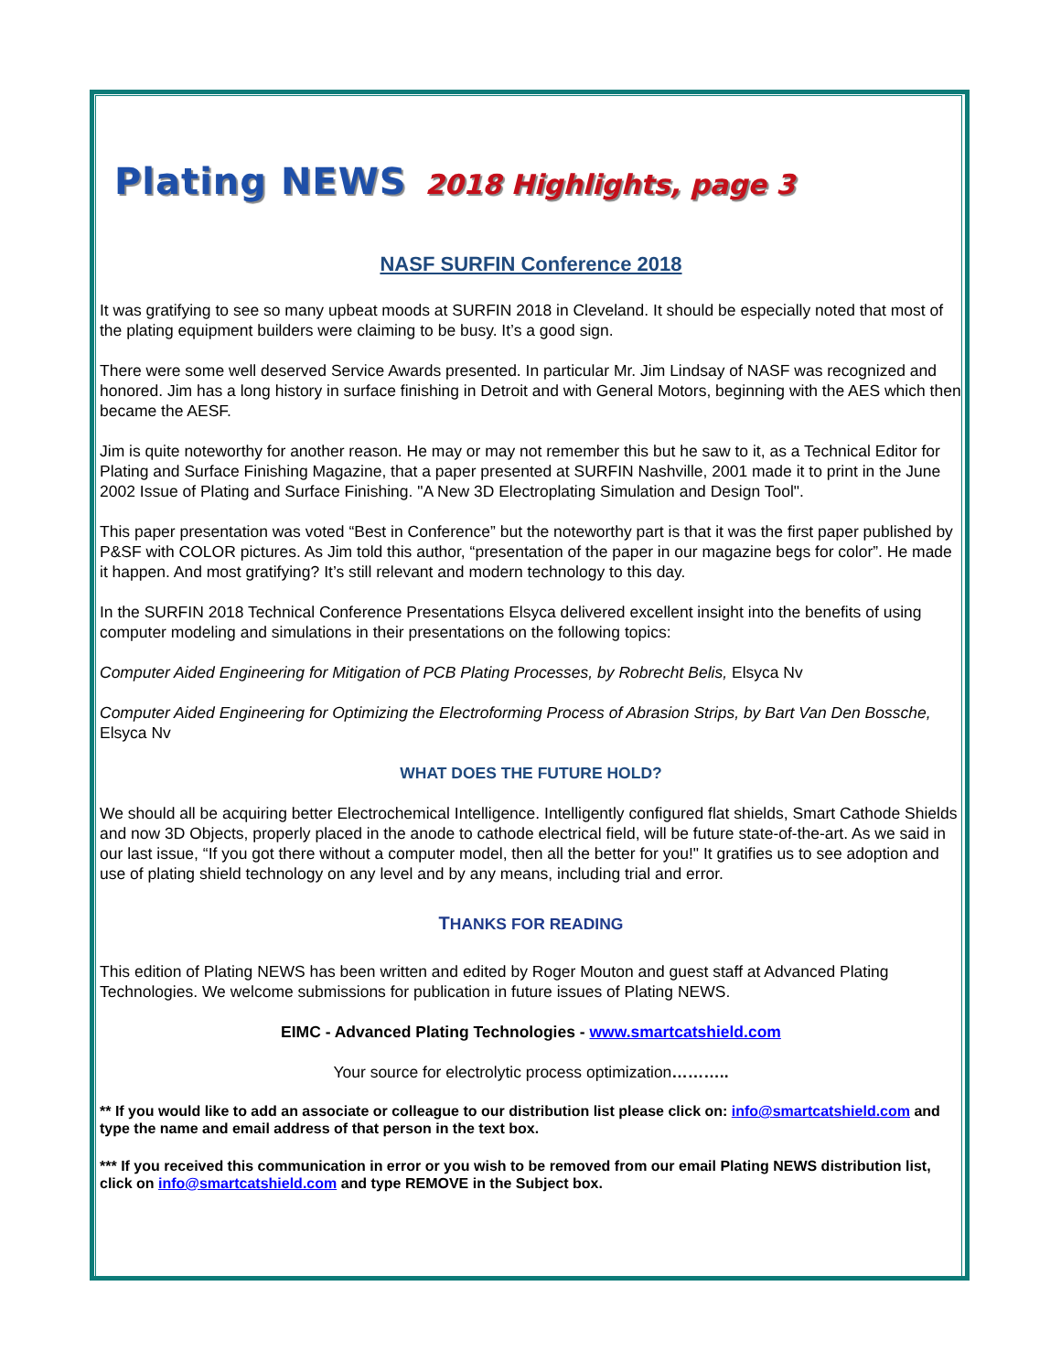Plating NEWS 2018 Highlights, page 3
NASF SURFIN Conference 2018
It was gratifying to see so many upbeat moods at SURFIN 2018 in Cleveland. It should be especially noted that most of the plating equipment builders were claiming to be busy. It’s a good sign.
There were some well deserved Service Awards presented. In particular Mr. Jim Lindsay of NASF was recognized and honored. Jim has a long history in surface finishing in Detroit and with General Motors, beginning with the AES which then became the AESF.
Jim is quite noteworthy for another reason. He may or may not remember this but he saw to it, as a Technical Editor for Plating and Surface Finishing Magazine, that a paper presented at SURFIN Nashville, 2001 made it to print in the June 2002 Issue of Plating and Surface Finishing. "A New 3D Electroplating Simulation and Design Tool".
This paper presentation was voted “Best in Conference” but the noteworthy part is that it was the first paper published by P&SF with COLOR pictures. As Jim told this author, “presentation of the paper in our magazine begs for color”. He made it happen. And most gratifying? It’s still relevant and modern technology to this day.
In the SURFIN 2018 Technical Conference Presentations Elsyca delivered excellent insight into the benefits of using computer modeling and simulations in their presentations on the following topics:
Computer Aided Engineering for Mitigation of PCB Plating Processes, by Robrecht Belis, Elsyca Nv
Computer Aided Engineering for Optimizing the Electroforming Process of Abrasion Strips, by Bart Van Den Bossche, Elsyca Nv
WHAT DOES THE FUTURE HOLD?
We should all be acquiring better Electrochemical Intelligence. Intelligently configured flat shields, Smart Cathode Shields and now 3D Objects, properly placed in the anode to cathode electrical field, will be future state-of-the-art. As we said in our last issue, “If you got there without a computer model, then all the better for you!" It gratifies us to see adoption and use of plating shield technology on any level and by any means, including trial and error.
THANKS FOR READING
This edition of Plating NEWS has been written and edited by Roger Mouton and guest staff at Advanced Plating Technologies. We welcome submissions for publication in future issues of Plating NEWS.
EIMC - Advanced Plating Technologies - www.smartcatshield.com
Your source for electrolytic process optimization………..
** If you would like to add an associate or colleague to our distribution list please click on: info@smartcatshield.com and type the name and email address of that person in the text box.
*** If you received this communication in error or you wish to be removed from our email Plating NEWS distribution list, click on info@smartcatshield.com and type REMOVE in the Subject box.